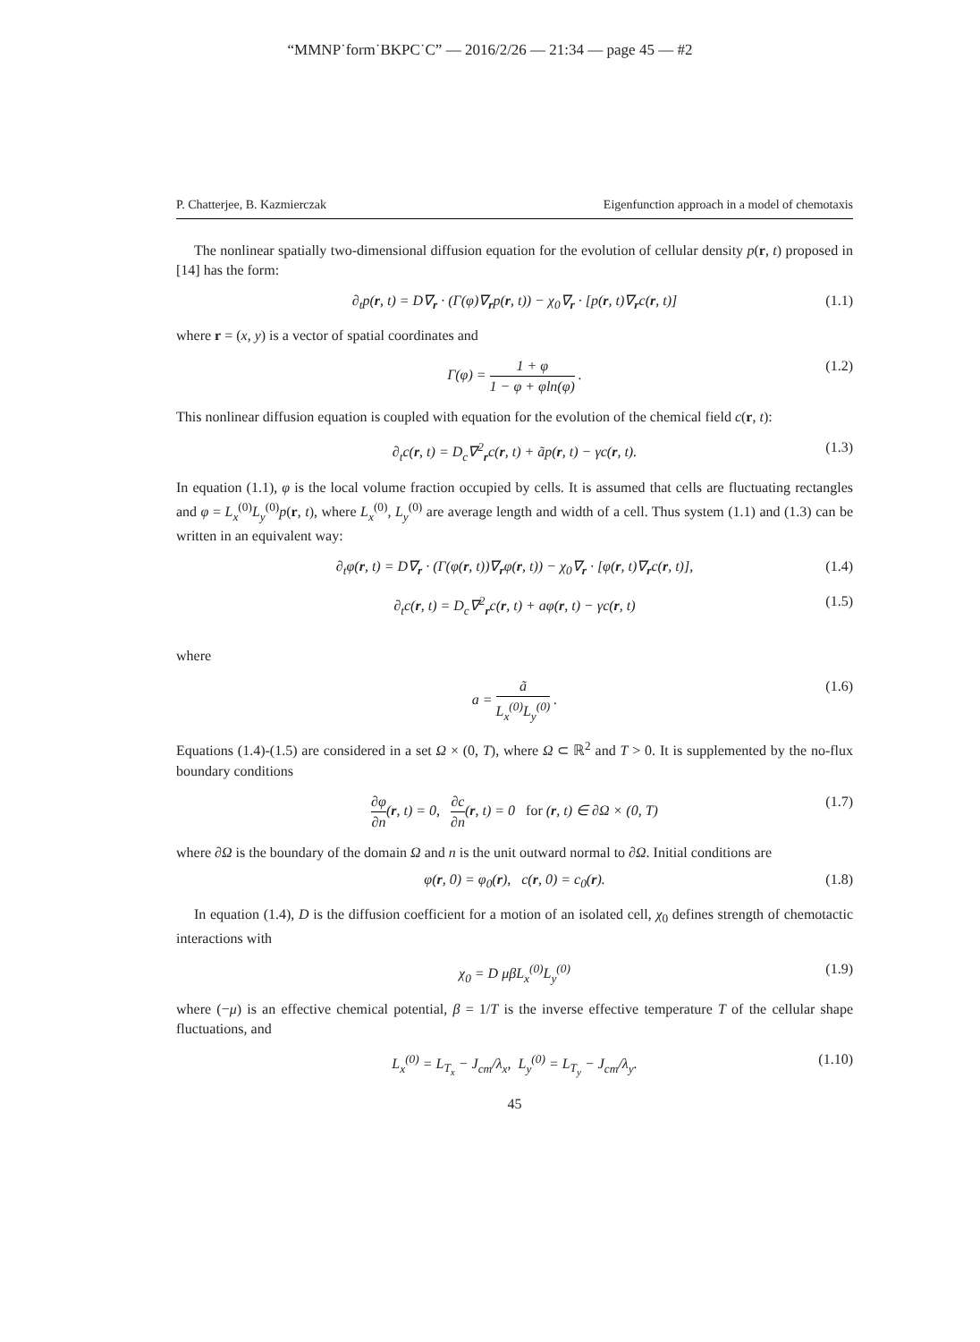“MMNP˙form˙BKPC˙C” — 2016/2/26 — 21:34 — page 45 — #2
P. Chatterjee, B. Kazmierczak Eigenfunction approach in a model of chemotaxis
The nonlinear spatially two-dimensional diffusion equation for the evolution of cellular density p(r, t) proposed in [14] has the form:
∂<sub>t</sub>p(r, t) = D∇<sub>r</sub> · (Γ(φ)∇<sub>r</sub>p(r, t)) − χ<sub>0</sub>∇<sub>r</sub> · [p(r, t)∇<sub>r</sub>c(r, t)] (1.1)
where r = (x, y) is a vector of spatial coordinates and
Γ(φ) = 1 + φ 1 − φ + φln(φ) . (1.2)
This nonlinear diffusion equation is coupled with equation for the evolution of the chemical field c(r, t):
∂<sub>t</sub>c(r, t) = D<sub>c</sub>∇<sup>2</sup><sub>r</sub>c(r, t) + ãp(r, t) − γc(r, t). (1.3)
In equation (1.1), φ is the local volume fraction occupied by cells. It is assumed that cells are fluctuating rectangles and φ = L<sub>x</sub><sup>(0)</sup>L<sub>y</sub><sup>(0)</sup>p(r, t), where L<sub>x</sub><sup>(0)</sup>, L<sub>y</sub><sup>(0)</sup> are average length and width of a cell. Thus system (1.1) and (1.3) can be written in an equivalent way:
∂<sub>t</sub>φ(r, t) = D∇<sub>r</sub> · (Γ(φ(r, t))∇<sub>r</sub>φ(r, t)) − χ<sub>0</sub>∇<sub>r</sub> · [φ(r, t)∇<sub>r</sub>c(r, t)], (1.4)
∂<sub>t</sub>c(r, t) = D<sub>c</sub>∇<sup>2</sup><sub>r</sub>c(r, t) + aφ(r, t) − γc(r, t) (1.5)
where
a = ã L<sub>x</sub><sup>(0)</sup>L<sub>y</sub><sup>(0)</sup> . (1.6)
Equations (1.4)-(1.5) are considered in a set Ω × (0, T), where Ω ⊂ ℝ<sup>2</sup> and T > 0. It is supplemented by the no-flux boundary conditions
∂φ ∂n(r, t) = 0, ∂c ∂n(r, t) = 0 for (r, t) ∈ ∂Ω × (0, T) (1.7)
where ∂Ω is the boundary of the domain Ω and n is the unit outward normal to ∂Ω. Initial conditions are
φ(r, 0) = φ<sub>0</sub>(r), c(r, 0) = c<sub>0</sub>(r). (1.8)
In equation (1.4), D is the diffusion coefficient for a motion of an isolated cell, χ<sub>0</sub> defines strength of chemotactic interactions with
χ<sub>0</sub> = D μβL<sub>x</sub><sup>(0)</sup>L<sub>y</sub><sup>(0)</sup> (1.9)
where (−μ) is an effective chemical potential, β = 1/T is the inverse effective temperature T of the cellular shape fluctuations, and
L<sub>x</sub><sup>(0)</sup> = L<sub>T<sub>x</sub></sub> − J<sub>cm</sub>/λ<sub>x</sub>, L<sub>y</sub><sup>(0)</sup> = L<sub>T<sub>y</sub></sub> − J<sub>cm</sub>/λ<sub>y</sub>. (1.10)
45